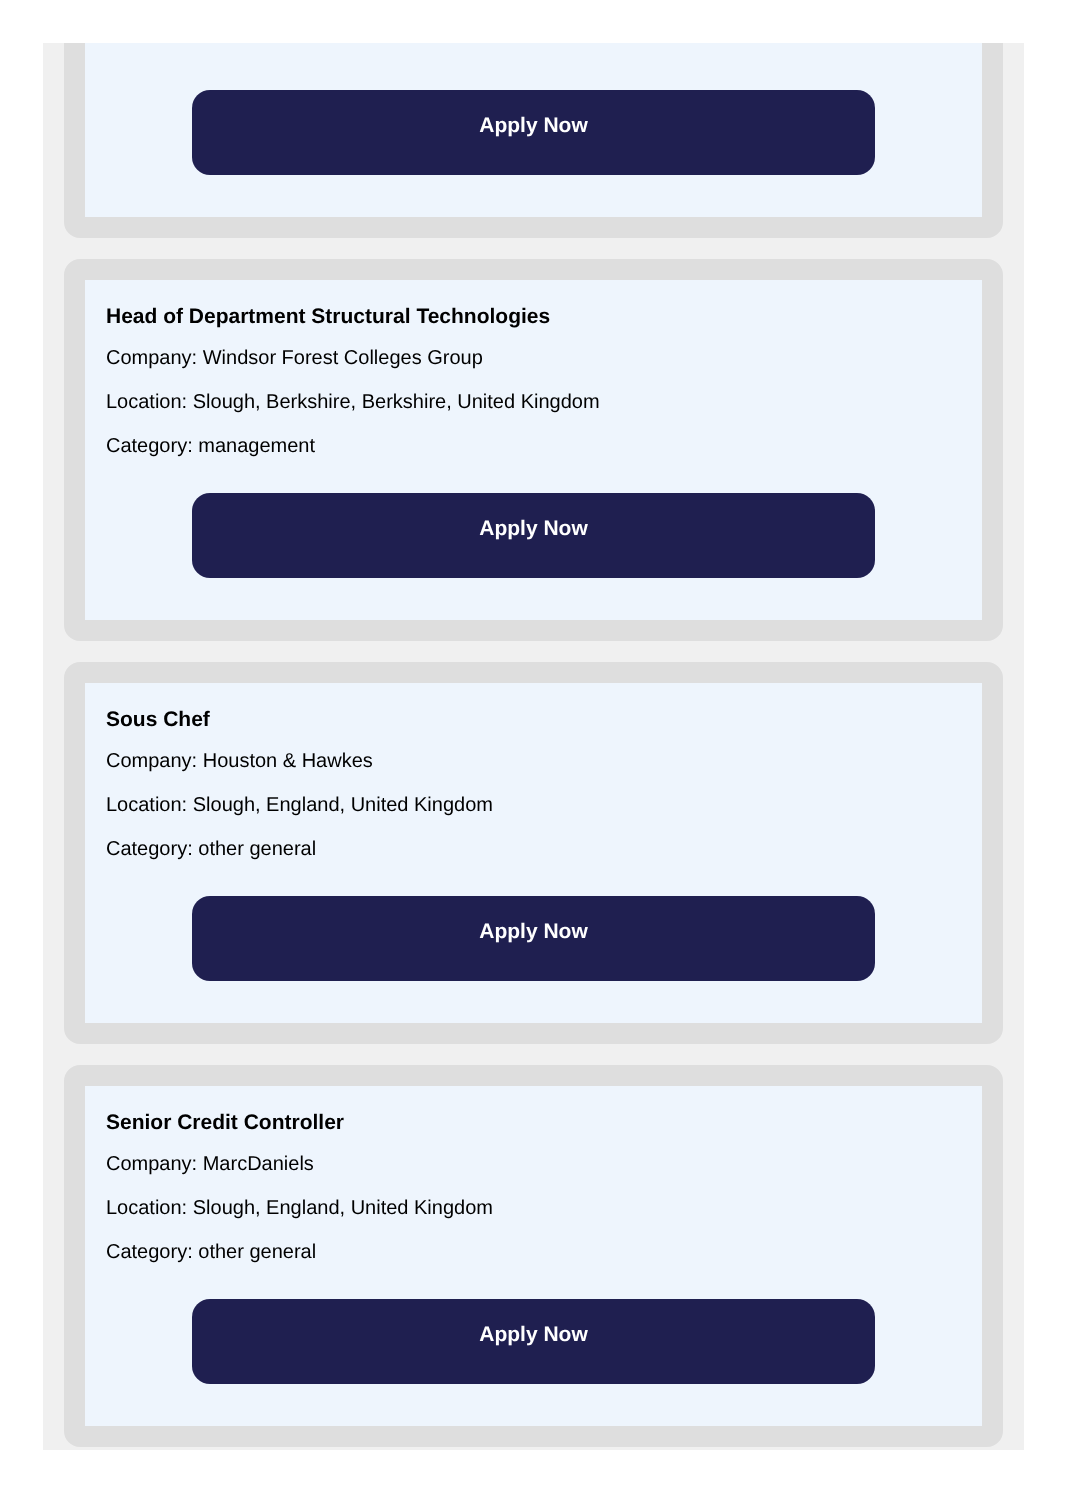Apply Now
Head of Department Structural Technologies
Company: Windsor Forest Colleges Group
Location: Slough, Berkshire, Berkshire, United Kingdom
Category: management
Apply Now
Sous Chef
Company: Houston & Hawkes
Location: Slough, England, United Kingdom
Category: other general
Apply Now
Senior Credit Controller
Company: MarcDaniels
Location: Slough, England, United Kingdom
Category: other general
Apply Now